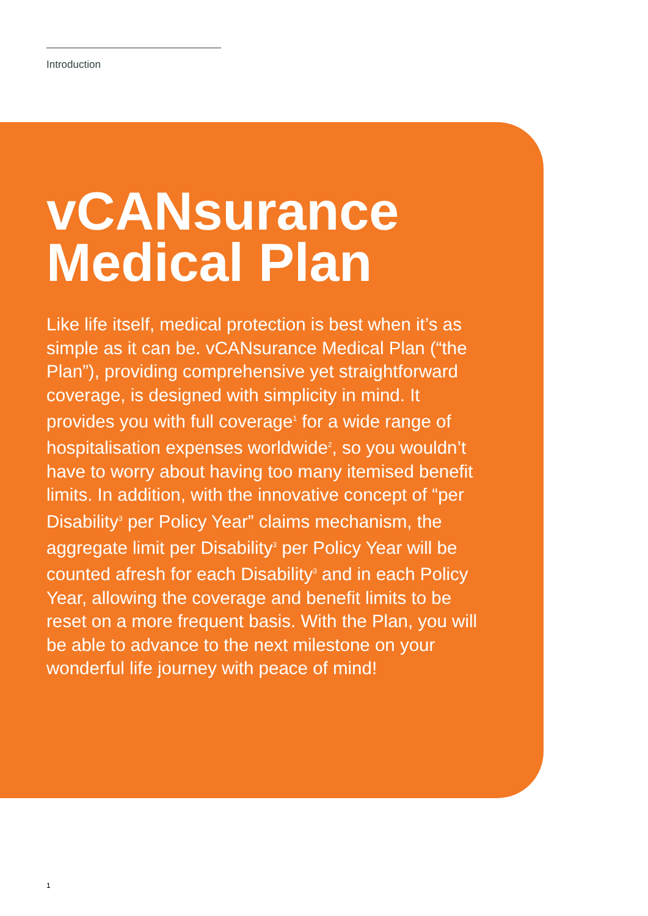Introduction
vCANsurance Medical Plan
Like life itself, medical protection is best when it’s as simple as it can be. vCANsurance Medical Plan (“the Plan”), providing comprehensive yet straightforward coverage, is designed with simplicity in mind. It provides you with full coverage<sup>1</sup> for a wide range of hospitalisation expenses worldwide<sup>2</sup>, so you wouldn’t have to worry about having too many itemised benefit limits. In addition, with the innovative concept of “per Disability<sup>3</sup> per Policy Year” claims mechanism, the aggregate limit per Disability<sup>3</sup> per Policy Year will be counted afresh for each Disability<sup>3</sup> and in each Policy Year, allowing the coverage and benefit limits to be reset on a more frequent basis. With the Plan, you will be able to advance to the next milestone on your wonderful life journey with peace of mind!
1